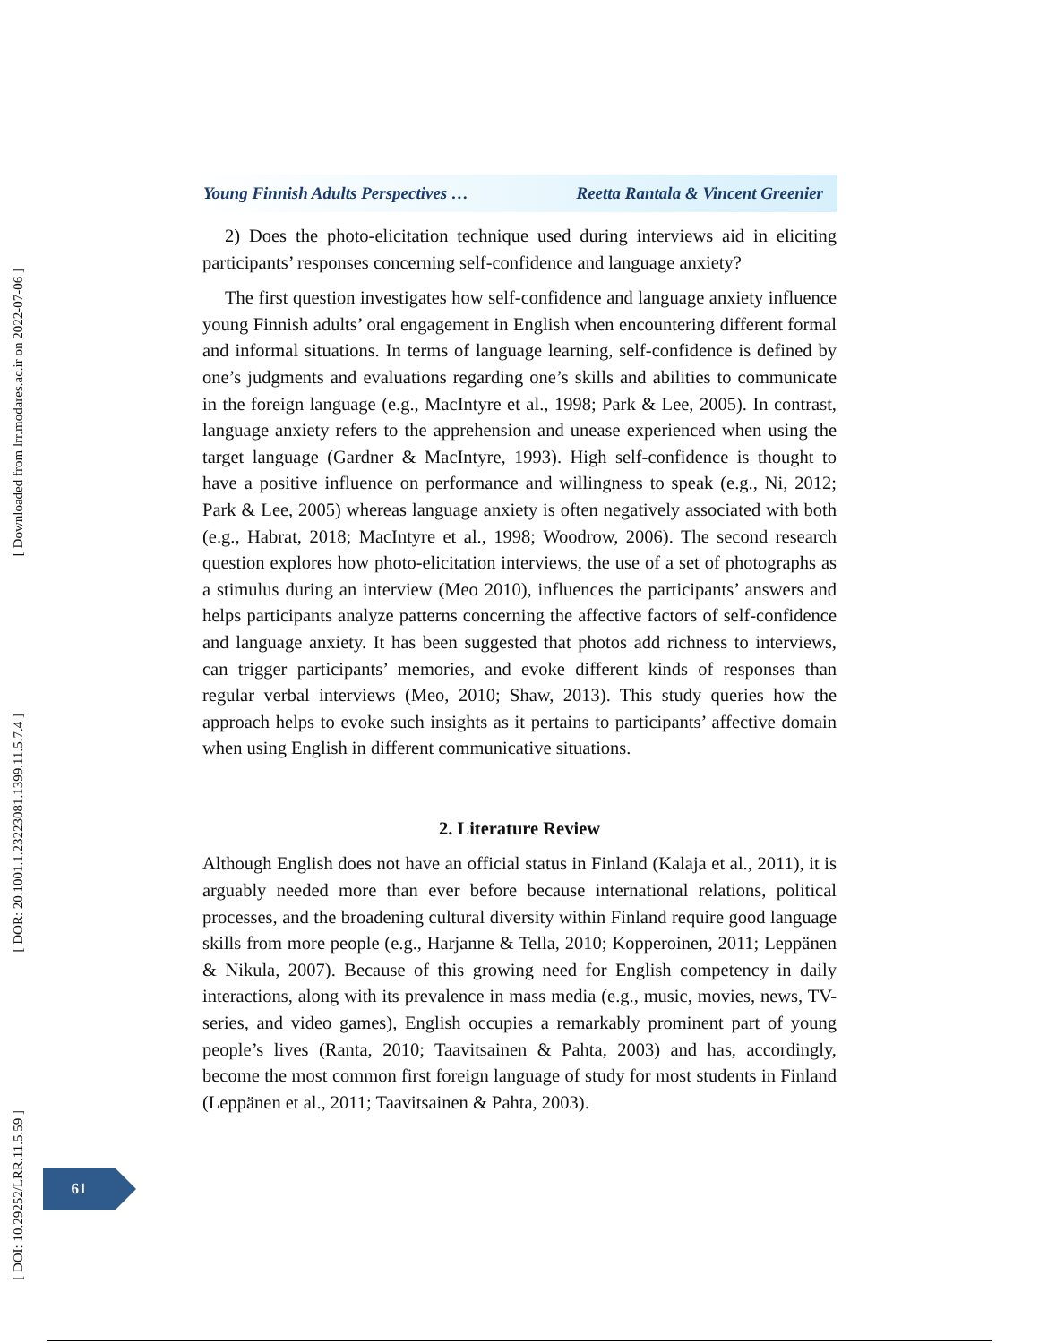[ Downloaded from lrr.modares.ac.ir on 2022-07-06 ]
[ DOR: 20.1001.1.23223081.1399.11.5.7.4 ]
[ DOI: 10.29252/LRR.11.5.59 ]
Young Finnish Adults Perspectives … Reetta Rantala & Vincent Greenier
2) Does the photo-elicitation technique used during interviews aid in eliciting participants’ responses concerning self-confidence and language anxiety?
The first question investigates how self-confidence and language anxiety influence young Finnish adults’ oral engagement in English when encountering different formal and informal situations. In terms of language learning, self-confidence is defined by one’s judgments and evaluations regarding one’s skills and abilities to communicate in the foreign language (e.g., MacIntyre et al., 1998; Park & Lee, 2005). In contrast, language anxiety refers to the apprehension and unease experienced when using the target language (Gardner & MacIntyre, 1993). High self-confidence is thought to have a positive influence on performance and willingness to speak (e.g., Ni, 2012; Park & Lee, 2005) whereas language anxiety is often negatively associated with both (e.g., Habrat, 2018; MacIntyre et al., 1998; Woodrow, 2006). The second research question explores how photo-elicitation interviews, the use of a set of photographs as a stimulus during an interview (Meo 2010), influences the participants’ answers and helps participants analyze patterns concerning the affective factors of self-confidence and language anxiety. It has been suggested that photos add richness to interviews, can trigger participants’ memories, and evoke different kinds of responses than regular verbal interviews (Meo, 2010; Shaw, 2013). This study queries how the approach helps to evoke such insights as it pertains to participants’ affective domain when using English in different communicative situations.
2. Literature Review
Although English does not have an official status in Finland (Kalaja et al., 2011), it is arguably needed more than ever before because international relations, political processes, and the broadening cultural diversity within Finland require good language skills from more people (e.g., Harjanne & Tella, 2010; Kopperoinen, 2011; Leppänen & Nikula, 2007). Because of this growing need for English competency in daily interactions, along with its prevalence in mass media (e.g., music, movies, news, TV-series, and video games), English occupies a remarkably prominent part of young people’s lives (Ranta, 2010; Taavitsainen & Pahta, 2003) and has, accordingly, become the most common first foreign language of study for most students in Finland (Leppänen et al., 2011; Taavitsainen & Pahta, 2003).
61